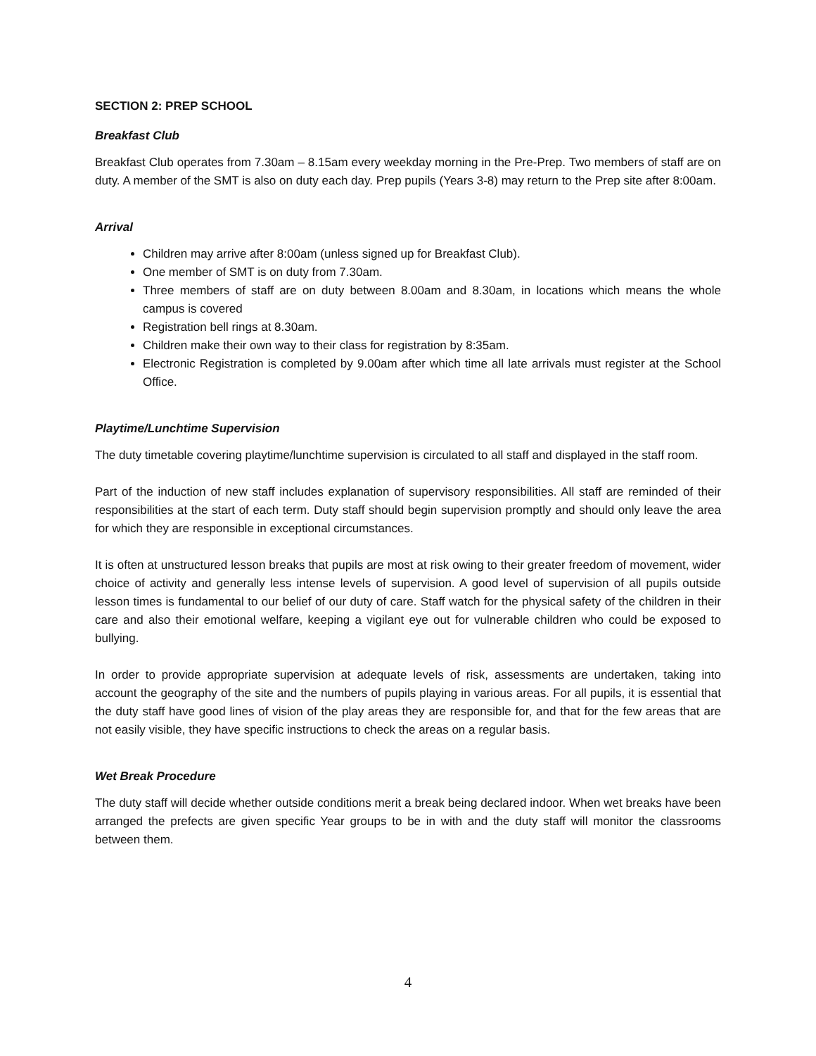SECTION 2: PREP SCHOOL
Breakfast Club
Breakfast Club operates from 7.30am – 8.15am every weekday morning in the Pre-Prep. Two members of staff are on duty. A member of the SMT is also on duty each day. Prep pupils (Years 3-8) may return to the Prep site after 8:00am.
Arrival
Children may arrive after 8:00am (unless signed up for Breakfast Club).
One member of SMT is on duty from 7.30am.
Three members of staff are on duty between 8.00am and 8.30am, in locations which means the whole campus is covered
Registration bell rings at 8.30am.
Children make their own way to their class for registration by 8:35am.
Electronic Registration is completed by 9.00am after which time all late arrivals must register at the School Office.
Playtime/Lunchtime Supervision
The duty timetable covering playtime/lunchtime supervision is circulated to all staff and displayed in the staff room.
Part of the induction of new staff includes explanation of supervisory responsibilities. All staff are reminded of their responsibilities at the start of each term. Duty staff should begin supervision promptly and should only leave the area for which they are responsible in exceptional circumstances.
It is often at unstructured lesson breaks that pupils are most at risk owing to their greater freedom of movement, wider choice of activity and generally less intense levels of supervision. A good level of supervision of all pupils outside lesson times is fundamental to our belief of our duty of care. Staff watch for the physical safety of the children in their care and also their emotional welfare, keeping a vigilant eye out for vulnerable children who could be exposed to bullying.
In order to provide appropriate supervision at adequate levels of risk, assessments are undertaken, taking into account the geography of the site and the numbers of pupils playing in various areas. For all pupils, it is essential that the duty staff have good lines of vision of the play areas they are responsible for, and that for the few areas that are not easily visible, they have specific instructions to check the areas on a regular basis.
Wet Break Procedure
The duty staff will decide whether outside conditions merit a break being declared indoor. When wet breaks have been arranged the prefects are given specific Year groups to be in with and the duty staff will monitor the classrooms between them.
4